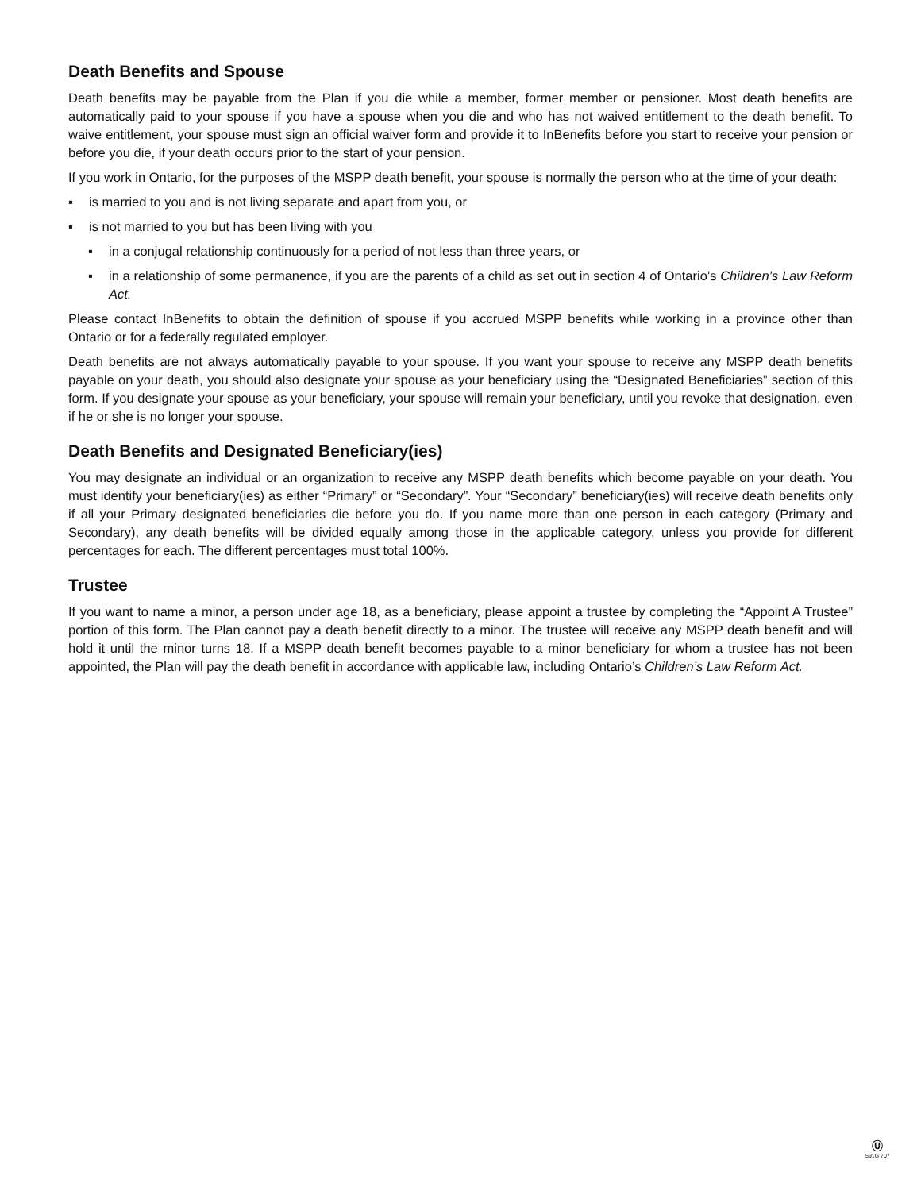Death Benefits and Spouse
Death benefits may be payable from the Plan if you die while a member, former member or pensioner. Most death benefits are automatically paid to your spouse if you have a spouse when you die and who has not waived entitlement to the death benefit. To waive entitlement, your spouse must sign an official waiver form and provide it to InBenefits before you start to receive your pension or before you die, if your death occurs prior to the start of your pension.
If you work in Ontario, for the purposes of the MSPP death benefit, your spouse is normally the person who at the time of your death:
▪ is married to you and is not living separate and apart from you, or
▪ is not married to you but has been living with you
▪ in a conjugal relationship continuously for a period of not less than three years, or
▪ in a relationship of some permanence, if you are the parents of a child as set out in section 4 of Ontario’s Children’s Law Reform Act.
Please contact InBenefits to obtain the definition of spouse if you accrued MSPP benefits while working in a province other than Ontario or for a federally regulated employer.
Death benefits are not always automatically payable to your spouse. If you want your spouse to receive any MSPP death benefits payable on your death, you should also designate your spouse as your beneficiary using the “Designated Beneficiaries” section of this form. If you designate your spouse as your beneficiary, your spouse will remain your beneficiary, until you revoke that designation, even if he or she is no longer your spouse.
Death Benefits and Designated Beneficiary(ies)
You may designate an individual or an organization to receive any MSPP death benefits which become payable on your death. You must identify your beneficiary(ies) as either “Primary” or “Secondary”. Your “Secondary” beneficiary(ies) will receive death benefits only if all your Primary designated beneficiaries die before you do. If you name more than one person in each category (Primary and Secondary), any death benefits will be divided equally among those in the applicable category, unless you provide for different percentages for each. The different percentages must total 100%.
Trustee
If you want to name a minor, a person under age 18, as a beneficiary, please appoint a trustee by completing the “Appoint A Trustee” portion of this form. The Plan cannot pay a death benefit directly to a minor. The trustee will receive any MSPP death benefit and will hold it until the minor turns 18. If a MSPP death benefit becomes payable to a minor beneficiary for whom a trustee has not been appointed, the Plan will pay the death benefit in accordance with applicable law, including Ontario’s Children’s Law Reform Act.
Ⓤ
591G 707